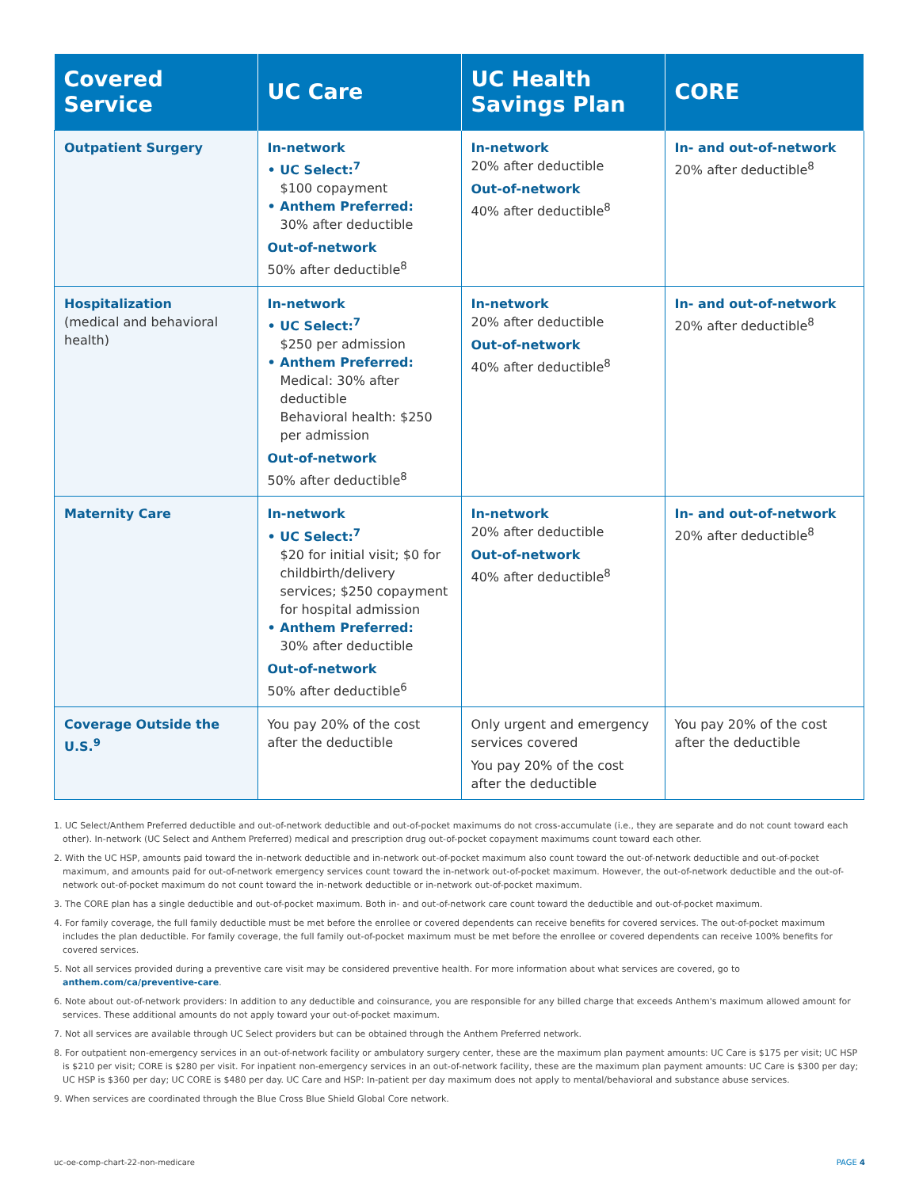| Covered Service | UC Care | UC Health Savings Plan | CORE |
| --- | --- | --- | --- |
| Outpatient Surgery | In-network • UC Select:<sup>7</sup> $100 copayment • Anthem Preferred: 30% after deductible Out-of-network 50% after deductible<sup>8</sup> | In-network 20% after deductible Out-of-network 40% after deductible<sup>8</sup> | In- and out-of-network 20% after deductible<sup>8</sup> |
| Hospitalization (medical and behavioral health) | In-network • UC Select:<sup>7</sup> $250 per admission • Anthem Preferred: Medical: 30% after deductible Behavioral health: $250 per admission Out-of-network 50% after deductible<sup>8</sup> | In-network 20% after deductible Out-of-network 40% after deductible<sup>8</sup> | In- and out-of-network 20% after deductible<sup>8</sup> |
| Maternity Care | In-network • UC Select:<sup>7</sup> $20 for initial visit; $0 for childbirth/delivery services; $250 copayment for hospital admission • Anthem Preferred: 30% after deductible Out-of-network 50% after deductible<sup>6</sup> | In-network 20% after deductible Out-of-network 40% after deductible<sup>8</sup> | In- and out-of-network 20% after deductible<sup>8</sup> |
| Coverage Outside the U.S.<sup>9</sup> | You pay 20% of the cost after the deductible | Only urgent and emergency services covered You pay 20% of the cost after the deductible | You pay 20% of the cost after the deductible |
1. UC Select/Anthem Preferred deductible and out-of-network deductible and out-of-pocket maximums do not cross-accumulate (i.e., they are separate and do not count toward each other). In-network (UC Select and Anthem Preferred) medical and prescription drug out-of-pocket copayment maximums count toward each other.
2. With the UC HSP, amounts paid toward the in-network deductible and in-network out-of-pocket maximum also count toward the out-of-network deductible and out-of-pocket maximum, and amounts paid for out-of-network emergency services count toward the in-network out-of-pocket maximum. However, the out-of-network deductible and the out-of-network out-of-pocket maximum do not count toward the in-network deductible or in-network out-of-pocket maximum.
3. The CORE plan has a single deductible and out-of-pocket maximum. Both in- and out-of-network care count toward the deductible and out-of-pocket maximum.
4. For family coverage, the full family deductible must be met before the enrollee or covered dependents can receive benefits for covered services. The out-of-pocket maximum includes the plan deductible. For family coverage, the full family out-of-pocket maximum must be met before the enrollee or covered dependents can receive 100% benefits for covered services.
5. Not all services provided during a preventive care visit may be considered preventive health. For more information about what services are covered, go to anthem.com/ca/preventive-care.
6. Note about out-of-network providers: In addition to any deductible and coinsurance, you are responsible for any billed charge that exceeds Anthem's maximum allowed amount for services. These additional amounts do not apply toward your out-of-pocket maximum.
7. Not all services are available through UC Select providers but can be obtained through the Anthem Preferred network.
8. For outpatient non-emergency services in an out-of-network facility or ambulatory surgery center, these are the maximum plan payment amounts: UC Care is $175 per visit; UC HSP is $210 per visit; CORE is $280 per visit. For inpatient non-emergency services in an out-of-network facility, these are the maximum plan payment amounts: UC Care is $300 per day; UC HSP is $360 per day; UC CORE is $480 per day. UC Care and HSP: In-patient per day maximum does not apply to mental/behavioral and substance abuse services.
9. When services are coordinated through the Blue Cross Blue Shield Global Core network.
uc-oe-comp-chart-22-non-medicare PAGE 4